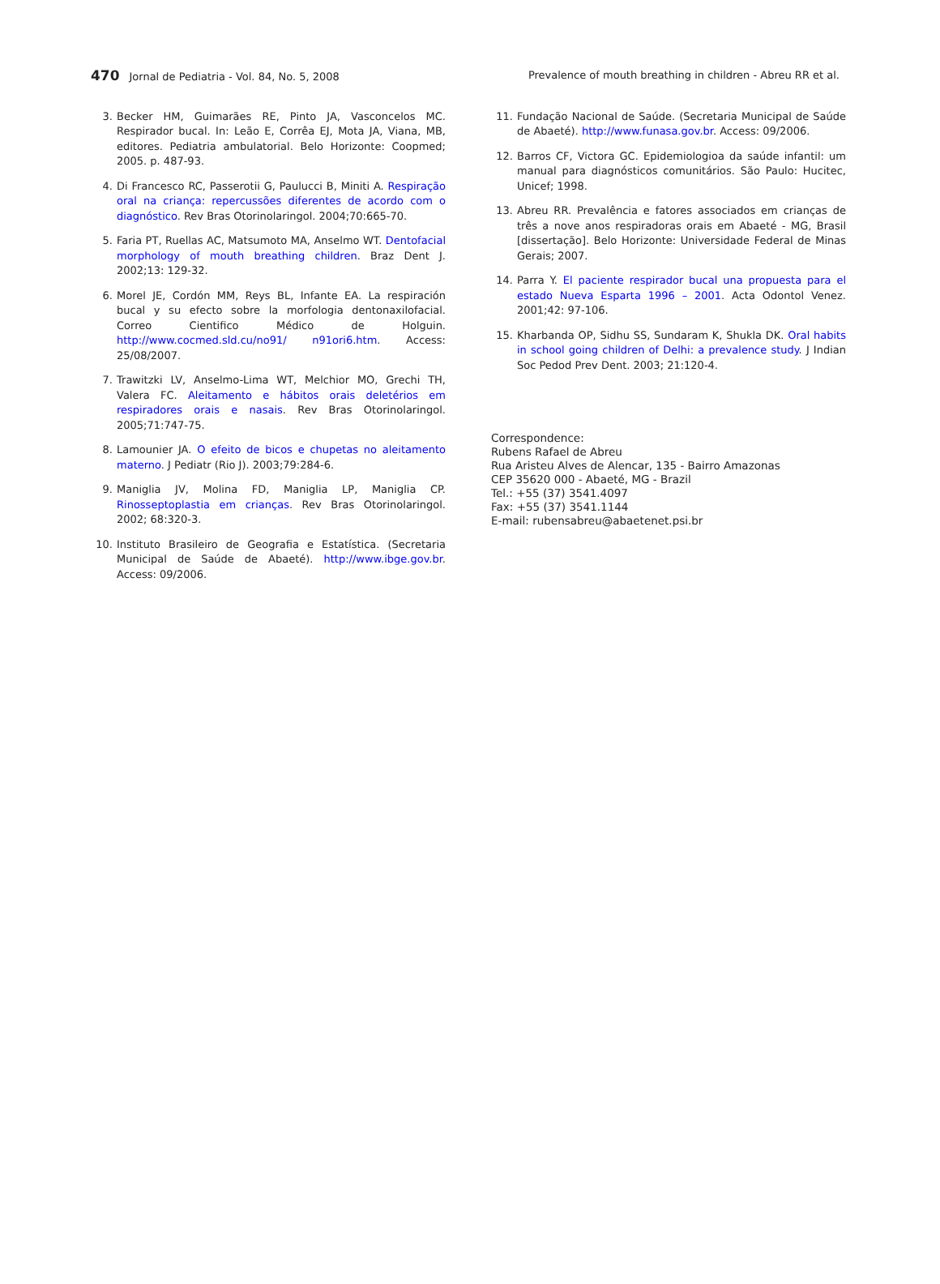470 Jornal de Pediatria - Vol. 84, No. 5, 2008 Prevalence of mouth breathing in children - Abreu RR et al.
3. Becker HM, Guimarães RE, Pinto JA, Vasconcelos MC. Respirador bucal. In: Leão E, Corrêa EJ, Mota JA, Viana, MB, editores. Pediatria ambulatorial. Belo Horizonte: Coopmed; 2005. p. 487-93.
4. Di Francesco RC, Passerotii G, Paulucci B, Miniti A. Respiração oral na criança: repercussões diferentes de acordo com o diagnóstico. Rev Bras Otorinolaringol. 2004;70:665-70.
5. Faria PT, Ruellas AC, Matsumoto MA, Anselmo WT. Dentofacial morphology of mouth breathing children. Braz Dent J. 2002;13: 129-32.
6. Morel JE, Cordón MM, Reys BL, Infante EA. La respiración bucal y su efecto sobre la morfologia dentonaxilofacial. Correo Cientifico Médico de Holguin. http://www.cocmed.sld.cu/no91/ n91ori6.htm. Access: 25/08/2007.
7. Trawitzki LV, Anselmo-Lima WT, Melchior MO, Grechi TH, Valera FC. Aleitamento e hábitos orais deletérios em respiradores orais e nasais. Rev Bras Otorinolaringol. 2005;71:747-75.
8. Lamounier JA. O efeito de bicos e chupetas no aleitamento materno. J Pediatr (Rio J). 2003;79:284-6.
9. Maniglia JV, Molina FD, Maniglia LP, Maniglia CP. Rinosseptoplastia em crianças. Rev Bras Otorinolaringol. 2002; 68:320-3.
10. Instituto Brasileiro de Geografia e Estatística. (Secretaria Municipal de Saúde de Abaeté). http://www.ibge.gov.br. Access: 09/2006.
11. Fundação Nacional de Saúde. (Secretaria Municipal de Saúde de Abaeté). http://www.funasa.gov.br. Access: 09/2006.
12. Barros CF, Victora GC. Epidemiologioa da saúde infantil: um manual para diagnósticos comunitários. São Paulo: Hucitec, Unicef; 1998.
13. Abreu RR. Prevalência e fatores associados em crianças de três a nove anos respiradoras orais em Abaeté - MG, Brasil [dissertação]. Belo Horizonte: Universidade Federal de Minas Gerais; 2007.
14. Parra Y. El paciente respirador bucal una propuesta para el estado Nueva Esparta 1996 – 2001. Acta Odontol Venez. 2001;42: 97-106.
15. Kharbanda OP, Sidhu SS, Sundaram K, Shukla DK. Oral habits in school going children of Delhi: a prevalence study. J Indian Soc Pedod Prev Dent. 2003; 21:120-4.
Correspondence:
Rubens Rafael de Abreu
Rua Aristeu Alves de Alencar, 135 - Bairro Amazonas
CEP 35620 000 - Abaeté, MG - Brazil
Tel.: +55 (37) 3541.4097
Fax: +55 (37) 3541.1144
E-mail: rubensabreu@abaetenet.psi.br